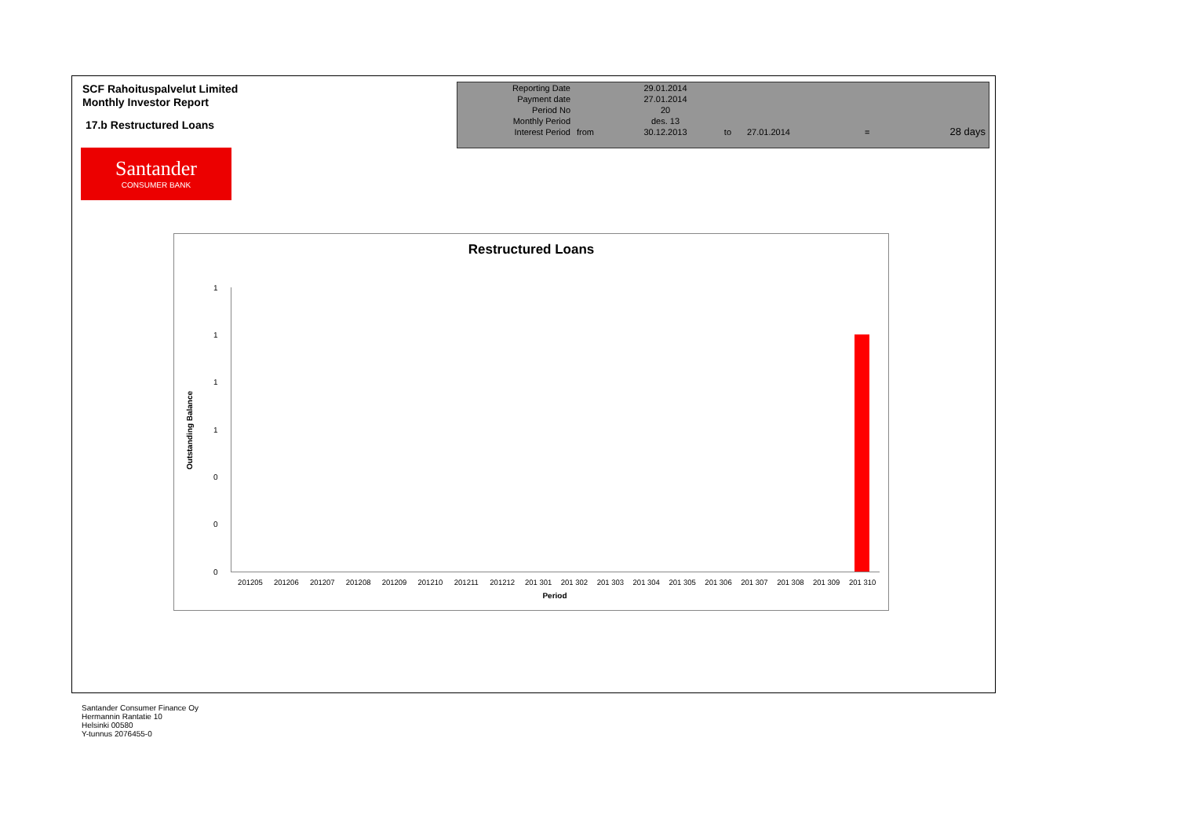SCF Rahoituspalvelut Limited
Monthly Investor Report
17.b Restructured Loans
| Reporting Date | | 29.01.2014 | | | | |
| Payment date Period No | | 27.01.2014 20 | | | | |
| Monthly Period | | des. 13 | | | | |
| Interest Period | from | 30.12.2013 | to | 27.01.2014 | = | 28 days |
Santander
CONSUMER BANK
Restructured Loans
Outstanding Balance
1
1
1
1
0
0
0
201205 201206 201207 201208 201209 201210 201211 201212 201 301 201 302 201 303 201 304 201 305 201 306 201 307 201 308 201 309 201 310
Period
Santander Consumer Finance Oy
Hermannin Rantatie 10
Helsinki 00580
Y-tunnus 2076455-0